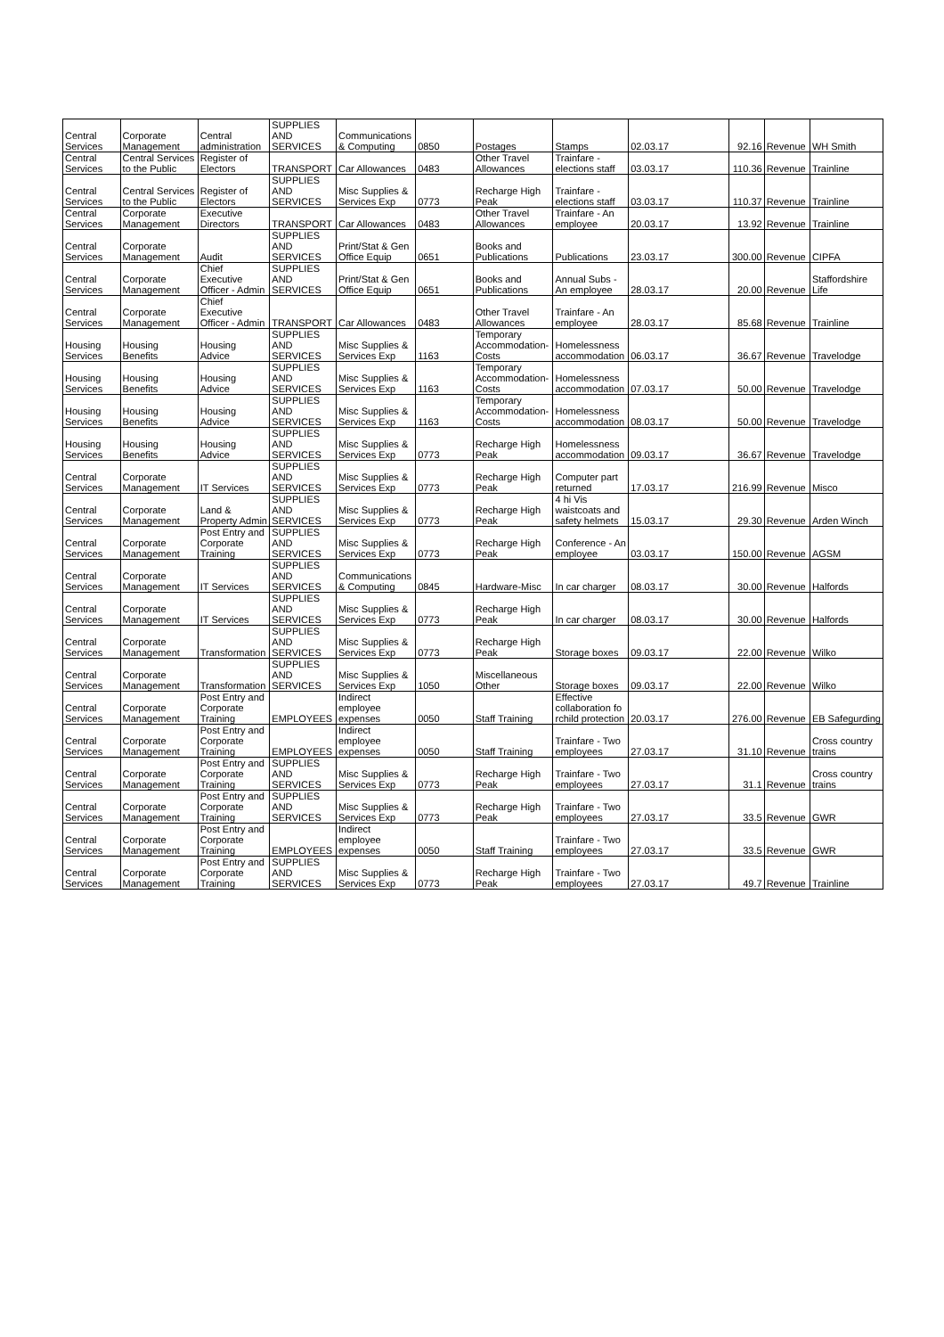| Central Services | Corporate Management | Central administration | SUPPLIES AND SERVICES | Communications & Computing | 0850 | Postages | Stamps | 02.03.17 | 92.16 | Revenue | WH Smith |
| Central Services | Central Services to the Public | Register of Electors | TRANSPORT | Car Allowances | 0483 | Other Travel Allowances | Trainfare - elections staff | 03.03.17 | 110.36 | Revenue | Trainline |
| Central Services | Central Services to the Public | Register of Electors | SUPPLIES AND SERVICES | Misc Supplies & Services Exp | 0773 | Recharge High Peak | Trainfare - elections staff | 03.03.17 | 110.37 | Revenue | Trainline |
| Central Services | Corporate Management | Executive Directors | TRANSPORT | Car Allowances | 0483 | Other Travel Allowances | Trainfare - An employee | 20.03.17 | 13.92 | Revenue | Trainline |
| Central Services | Corporate Management | Audit | SUPPLIES AND SERVICES | Print/Stat & Gen Office Equip | 0651 | Books and Publications | Publications | 23.03.17 | 300.00 | Revenue | CIPFA |
| Central Services | Corporate Management | Chief Executive Officer - Admin | SUPPLIES AND SERVICES | Print/Stat & Gen Office Equip | 0651 | Books and Publications | Annual Subs - An employee | 28.03.17 | 20.00 | Revenue | Staffordshire Life |
| Central Services | Corporate Management | Chief Executive Officer - Admin | TRANSPORT | Car Allowances | 0483 | Other Travel Allowances | Trainfare - An employee | 28.03.17 | 85.68 | Revenue | Trainline |
| Housing Services | Housing Benefits | Housing Advice | SUPPLIES AND SERVICES | Misc Supplies & Services Exp | 1163 | Temporary Accommodation-Costs | Homelessness accommodation | 06.03.17 | 36.67 | Revenue | Travelodge |
| Housing Services | Housing Benefits | Housing Advice | SUPPLIES AND SERVICES | Misc Supplies & Services Exp | 1163 | Temporary Accommodation-Costs | Homelessness accommodation | 07.03.17 | 50.00 | Revenue | Travelodge |
| Housing Services | Housing Benefits | Housing Advice | SUPPLIES AND SERVICES | Misc Supplies & Services Exp | 1163 | Temporary Accommodation-Costs | Homelessness accommodation | 08.03.17 | 50.00 | Revenue | Travelodge |
| Housing Services | Housing Benefits | Housing Advice | SUPPLIES AND SERVICES | Misc Supplies & Services Exp | 0773 | Recharge High Peak | Homelessness accommodation | 09.03.17 | 36.67 | Revenue | Travelodge |
| Central Services | Corporate Management | IT Services | SUPPLIES AND SERVICES | Misc Supplies & Services Exp | 0773 | Recharge High Peak | Computer part returned | 17.03.17 | 216.99 | Revenue | Misco |
| Central Services | Corporate Management | Land & Property Admin | SUPPLIES AND SERVICES | Misc Supplies & Services Exp | 0773 | Recharge High Peak | 4 hi Vis waistcoats and safety helmets | 15.03.17 | 29.30 | Revenue | Arden Winch |
| Central Services | Corporate Management | Post Entry and Corporate Training | SUPPLIES AND SERVICES | Misc Supplies & Services Exp | 0773 | Recharge High Peak | Conference - An employee | 03.03.17 | 150.00 | Revenue | AGSM |
| Central Services | Corporate Management | IT Services | SUPPLIES AND SERVICES | Communications & Computing | 0845 | Hardware-Misc | In car charger | 08.03.17 | 30.00 | Revenue | Halfords |
| Central Services | Corporate Management | IT Services | SUPPLIES AND SERVICES | Misc Supplies & Services Exp | 0773 | Recharge High Peak | In car charger | 08.03.17 | 30.00 | Revenue | Halfords |
| Central Services | Corporate Management | Transformation | SUPPLIES AND SERVICES | Misc Supplies & Services Exp | 0773 | Recharge High Peak | Storage boxes | 09.03.17 | 22.00 | Revenue | Wilko |
| Central Services | Corporate Management | Transformation | SUPPLIES AND SERVICES | Misc Supplies & Services Exp | 1050 | Miscellaneous Other | Storage boxes | 09.03.17 | 22.00 | Revenue | Wilko |
| Central Services | Corporate Management | Post Entry and Corporate Training | EMPLOYEES | Indirect employee expenses | 0050 | Staff Training | Effective collaboration fo rchild protection | 20.03.17 | 276.00 | Revenue | EB Safegurding |
| Central Services | Corporate Management | Post Entry and Corporate Training | EMPLOYEES | Indirect employee expenses | 0050 | Staff Training | Trainfare - Two employees | 27.03.17 | 31.10 | Revenue | Cross country trains |
| Central Services | Corporate Management | Post Entry and Corporate Training | SUPPLIES AND SERVICES | Misc Supplies & Services Exp | 0773 | Recharge High Peak | Trainfare - Two employees | 27.03.17 | 31.1 | Revenue | Cross country trains |
| Central Services | Corporate Management | Post Entry and Corporate Training | SUPPLIES AND SERVICES | Misc Supplies & Services Exp | 0773 | Recharge High Peak | Trainfare - Two employees | 27.03.17 | 33.5 | Revenue | GWR |
| Central Services | Corporate Management | Post Entry and Corporate Training | EMPLOYEES | Indirect employee expenses | 0050 | Staff Training | Trainfare - Two employees | 27.03.17 | 33.5 | Revenue | GWR |
| Central Services | Corporate Management | Post Entry and Corporate Training | SUPPLIES AND SERVICES | Misc Supplies & Services Exp | 0773 | Recharge High Peak | Trainfare - Two employees | 27.03.17 | 49.7 | Revenue | Trainline |